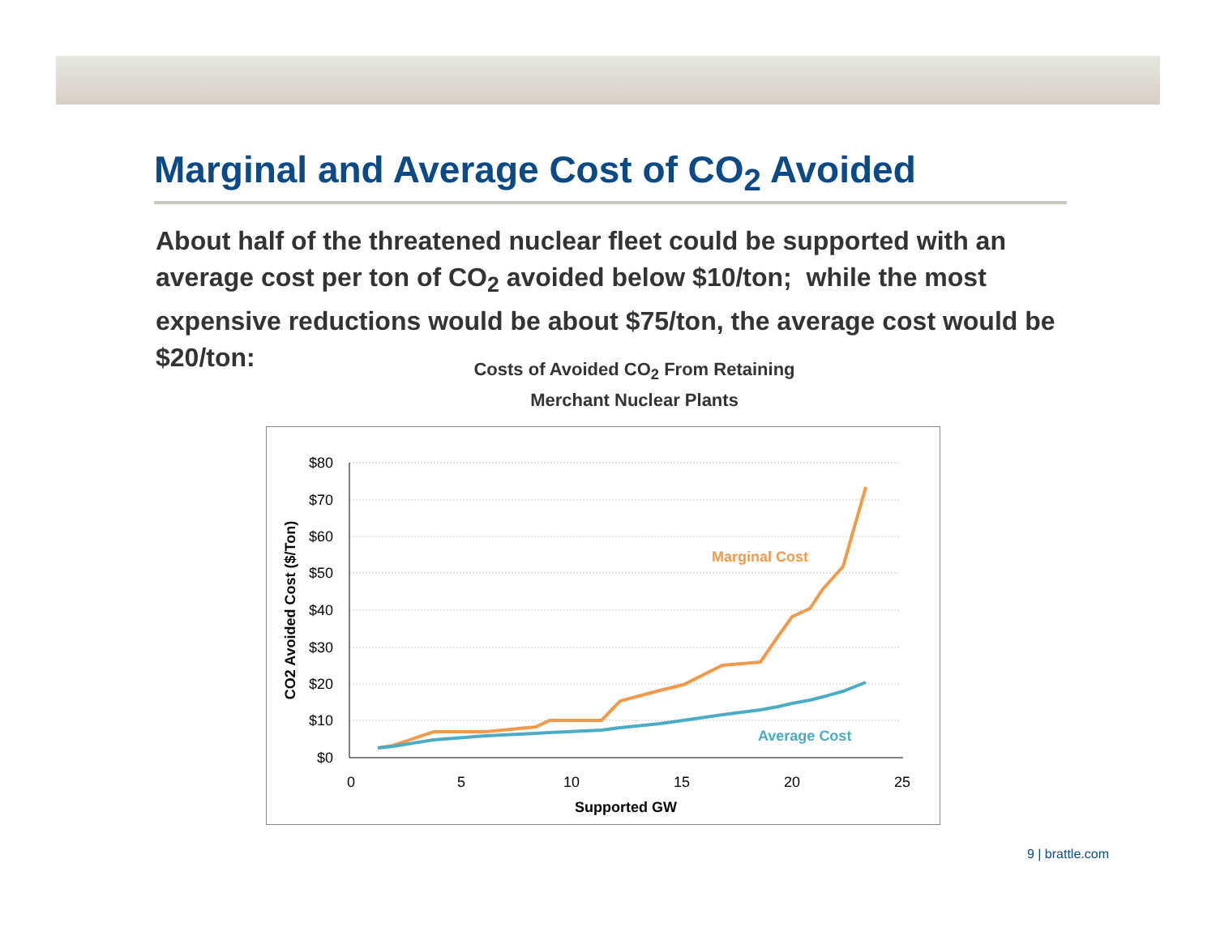Marginal and Average Cost of CO<sub>2</sub> Avoided
About half of the threatened nuclear fleet could be supported with an average cost per ton of CO<sub>2</sub> avoided below $10/ton; while the most expensive reductions would be about $75/ton, the average cost would be $20/ton:
Costs of Avoided CO<sub>2</sub> From Retaining
Merchant Nuclear Plants
$80
$70
$60
$50
$40
$30
$20
$10
$0
0
5
10
15
20
25
Supported GW
CO2 Avoided Cost ($/Ton)
Marginal Cost
Average Cost
9 | brattle.com